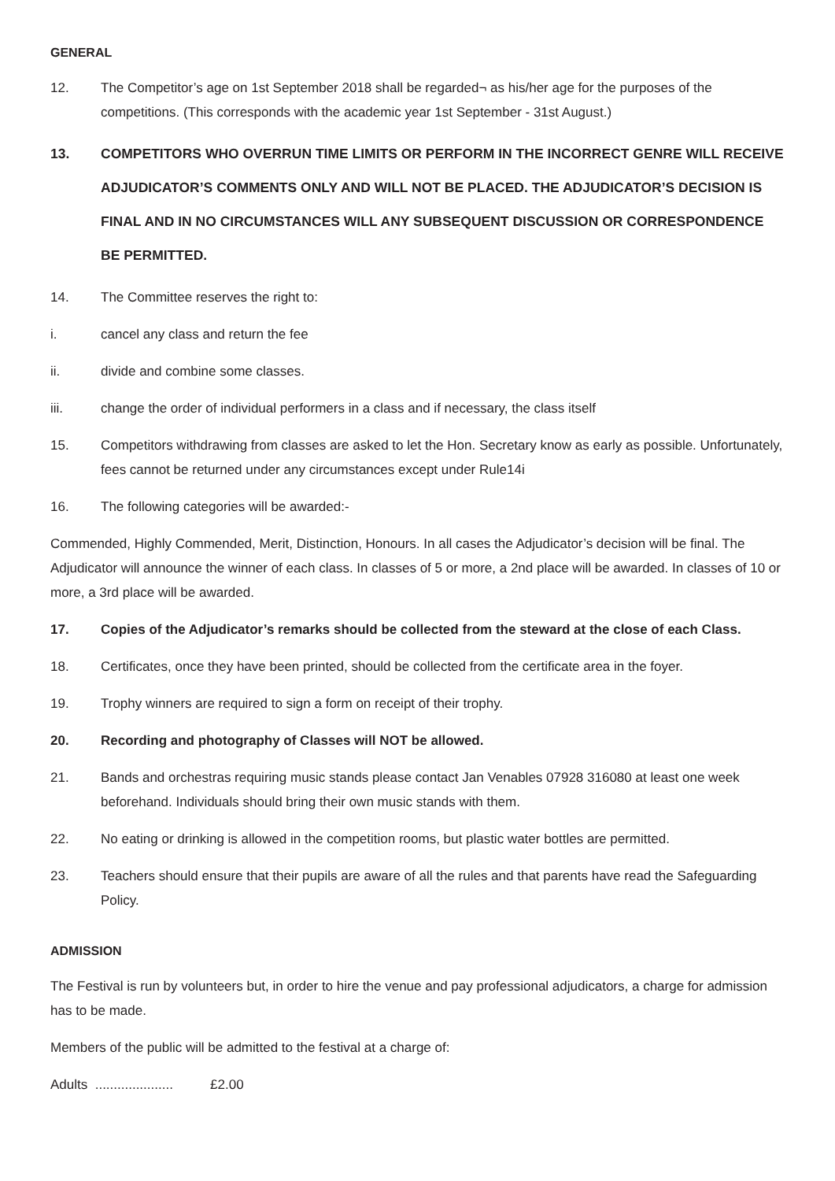GENERAL
12. The Competitor’s age on 1st September 2018 shall be regarded¬ as his/her age for the purposes of the competitions. (This corresponds with the academic year 1st September - 31st August.)
13. COMPETITORS WHO OVERRUN TIME LIMITS OR PERFORM IN THE INCORRECT GENRE WILL RECEIVE ADJUDICATOR’S COMMENTS ONLY AND WILL NOT BE PLACED. THE ADJUDICATOR’S DECISION IS FINAL AND IN NO CIRCUMSTANCES WILL ANY SUBSEQUENT DISCUSSION OR CORRESPONDENCE BE PERMITTED.
14. The Committee reserves the right to:
i. cancel any class and return the fee
ii. divide and combine some classes.
iii. change the order of individual performers in a class and if necessary, the class itself
15. Competitors withdrawing from classes are asked to let the Hon. Secretary know as early as possible. Unfortunately, fees cannot be returned under any circumstances except under Rule14i
16. The following categories will be awarded:-
Commended, Highly Commended, Merit, Distinction, Honours. In all cases the Adjudicator’s decision will be final. The Adjudicator will announce the winner of each class. In classes of 5 or more, a 2nd place will be awarded. In classes of 10 or more, a 3rd place will be awarded.
17. Copies of the Adjudicator’s remarks should be collected from the steward at the close of each Class.
18. Certificates, once they have been printed, should be collected from the certificate area in the foyer.
19. Trophy winners are required to sign a form on receipt of their trophy.
20. Recording and photography of Classes will NOT be allowed.
21. Bands and orchestras requiring music stands please contact Jan Venables 07928 316080 at least one week beforehand. Individuals should bring their own music stands with them.
22. No eating or drinking is allowed in the competition rooms, but plastic water bottles are permitted.
23. Teachers should ensure that their pupils are aware of all the rules and that parents have read the Safeguarding Policy.
ADMISSION
The Festival is run by volunteers but, in order to hire the venue and pay professional adjudicators, a charge for admission has to be made.
Members of the public will be admitted to the festival at a charge of:
Adults ..................... £2.00